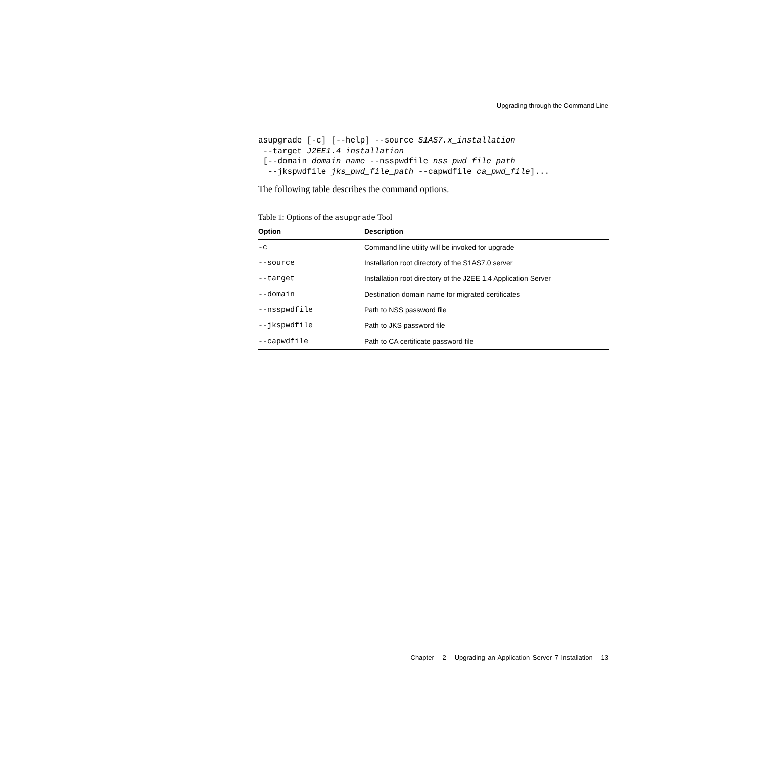Upgrading through the Command Line
asupgrade [-c] [--help] --source S1AS7.x_installation
 --target J2EE1.4_installation
 [--domain domain_name --nsspwdfile nss_pwd_file_path
  --jkspwdfile jks_pwd_file_path --capwdfile ca_pwd_file]...
The following table describes the command options.
Table 1: Options of the asupgrade Tool
| Option | Description |
| --- | --- |
| -c | Command line utility will be invoked for upgrade |
| --source | Installation root directory of the S1AS7.0 server |
| --target | Installation root directory of the J2EE 1.4 Application Server |
| --domain | Destination domain name for migrated certificates |
| --nsspwdfile | Path to NSS password file |
| --jkspwdfile | Path to JKS password file |
| --capwdfile | Path to CA certificate password file |
Chapter 2 Upgrading an Application Server 7 Installation 13